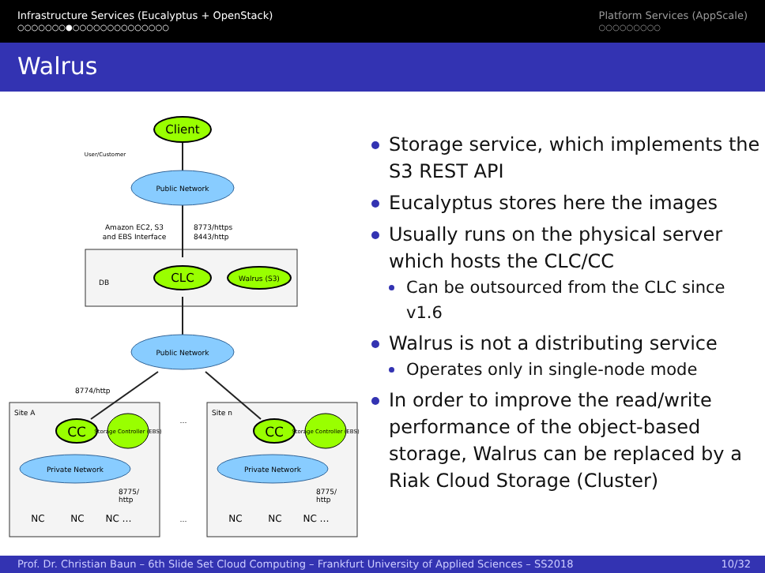Infrastructure Services (Eucalyptus + OpenStack)
○○○○○○○●○○○○○○○○○○○○○○
Platform Services (AppScale)
○○○○○○○○○
Walrus
Client
User/Customer
Public Network
Amazon EC2, S3
and EBS Interface
8773/https
8443/http
DB
CLC
Walrus (S3)
Public Network
8774/http
Site A
Site n
…
CC
CC
Storage Controller (EBS)
Storage Controller (EBS)
Private Network
Private Network
8775/
http
8775/
http
NC
NC
NC …
…
NC
NC
NC …
Storage service, which implements the S3 REST API
Eucalyptus stores here the images
Usually runs on the physical server which hosts the CLC/CC
Can be outsourced from the CLC since v1.6
Walrus is not a distributing service
Operates only in single-node mode
In order to improve the read/write performance of the object-based storage, Walrus can be replaced by a Riak Cloud Storage (Cluster)
Prof. Dr. Christian Baun – 6th Slide Set Cloud Computing – Frankfurt University of Applied Sciences – SS2018 10/32